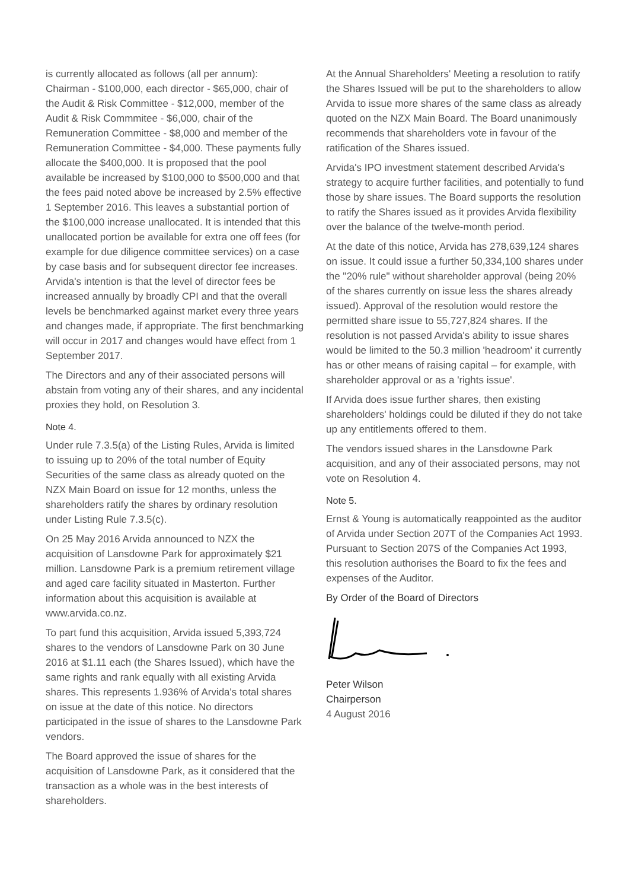is currently allocated as follows (all per annum): Chairman - $100,000, each director - $65,000, chair of the Audit & Risk Committee - $12,000, member of the Audit & Risk Commmitee - $6,000, chair of the Remuneration Committee - $8,000 and member of the Remuneration Committee - $4,000. These payments fully allocate the $400,000. It is proposed that the pool available be increased by $100,000 to $500,000 and that the fees paid noted above be increased by 2.5% effective 1 September 2016. This leaves a substantial portion of the $100,000 increase unallocated. It is intended that this unallocated portion be available for extra one off fees (for example for due diligence committee services) on a case by case basis and for subsequent director fee increases. Arvida's intention is that the level of director fees be increased annually by broadly CPI and that the overall levels be benchmarked against market every three years and changes made, if appropriate. The first benchmarking will occur in 2017 and changes would have effect from 1 September 2017.
The Directors and any of their associated persons will abstain from voting any of their shares, and any incidental proxies they hold, on Resolution 3.
Note 4.
Under rule 7.3.5(a) of the Listing Rules, Arvida is limited to issuing up to 20% of the total number of Equity Securities of the same class as already quoted on the NZX Main Board on issue for 12 months, unless the shareholders ratify the shares by ordinary resolution under Listing Rule 7.3.5(c).
On 25 May 2016 Arvida announced to NZX the acquisition of Lansdowne Park for approximately $21 million. Lansdowne Park is a premium retirement village and aged care facility situated in Masterton. Further information about this acquisition is available at www.arvida.co.nz.
To part fund this acquisition, Arvida issued 5,393,724 shares to the vendors of Lansdowne Park on 30 June 2016 at $1.11 each (the Shares Issued), which have the same rights and rank equally with all existing Arvida shares. This represents 1.936% of Arvida's total shares on issue at the date of this notice. No directors participated in the issue of shares to the Lansdowne Park vendors.
The Board approved the issue of shares for the acquisition of Lansdowne Park, as it considered that the transaction as a whole was in the best interests of shareholders.
At the Annual Shareholders' Meeting a resolution to ratify the Shares Issued will be put to the shareholders to allow Arvida to issue more shares of the same class as already quoted on the NZX Main Board. The Board unanimously recommends that shareholders vote in favour of the ratification of the Shares issued.
Arvida's IPO investment statement described Arvida's strategy to acquire further facilities, and potentially to fund those by share issues. The Board supports the resolution to ratify the Shares issued as it provides Arvida flexibility over the balance of the twelve-month period.
At the date of this notice, Arvida has 278,639,124 shares on issue. It could issue a further 50,334,100 shares under the "20% rule" without shareholder approval (being 20% of the shares currently on issue less the shares already issued). Approval of the resolution would restore the permitted share issue to 55,727,824 shares. If the resolution is not passed Arvida's ability to issue shares would be limited to the 50.3 million 'headroom' it currently has or other means of raising capital – for example, with shareholder approval or as a 'rights issue'.
If Arvida does issue further shares, then existing shareholders' holdings could be diluted if they do not take up any entitlements offered to them.
The vendors issued shares in the Lansdowne Park acquisition, and any of their associated persons, may not vote on Resolution 4.
Note 5.
Ernst & Young is automatically reappointed as the auditor of Arvida under Section 207T of the Companies Act 1993. Pursuant to Section 207S of the Companies Act 1993, this resolution authorises the Board to fix the fees and expenses of the Auditor.
By Order of the Board of Directors
Peter Wilson
Chairperson
4 August 2016